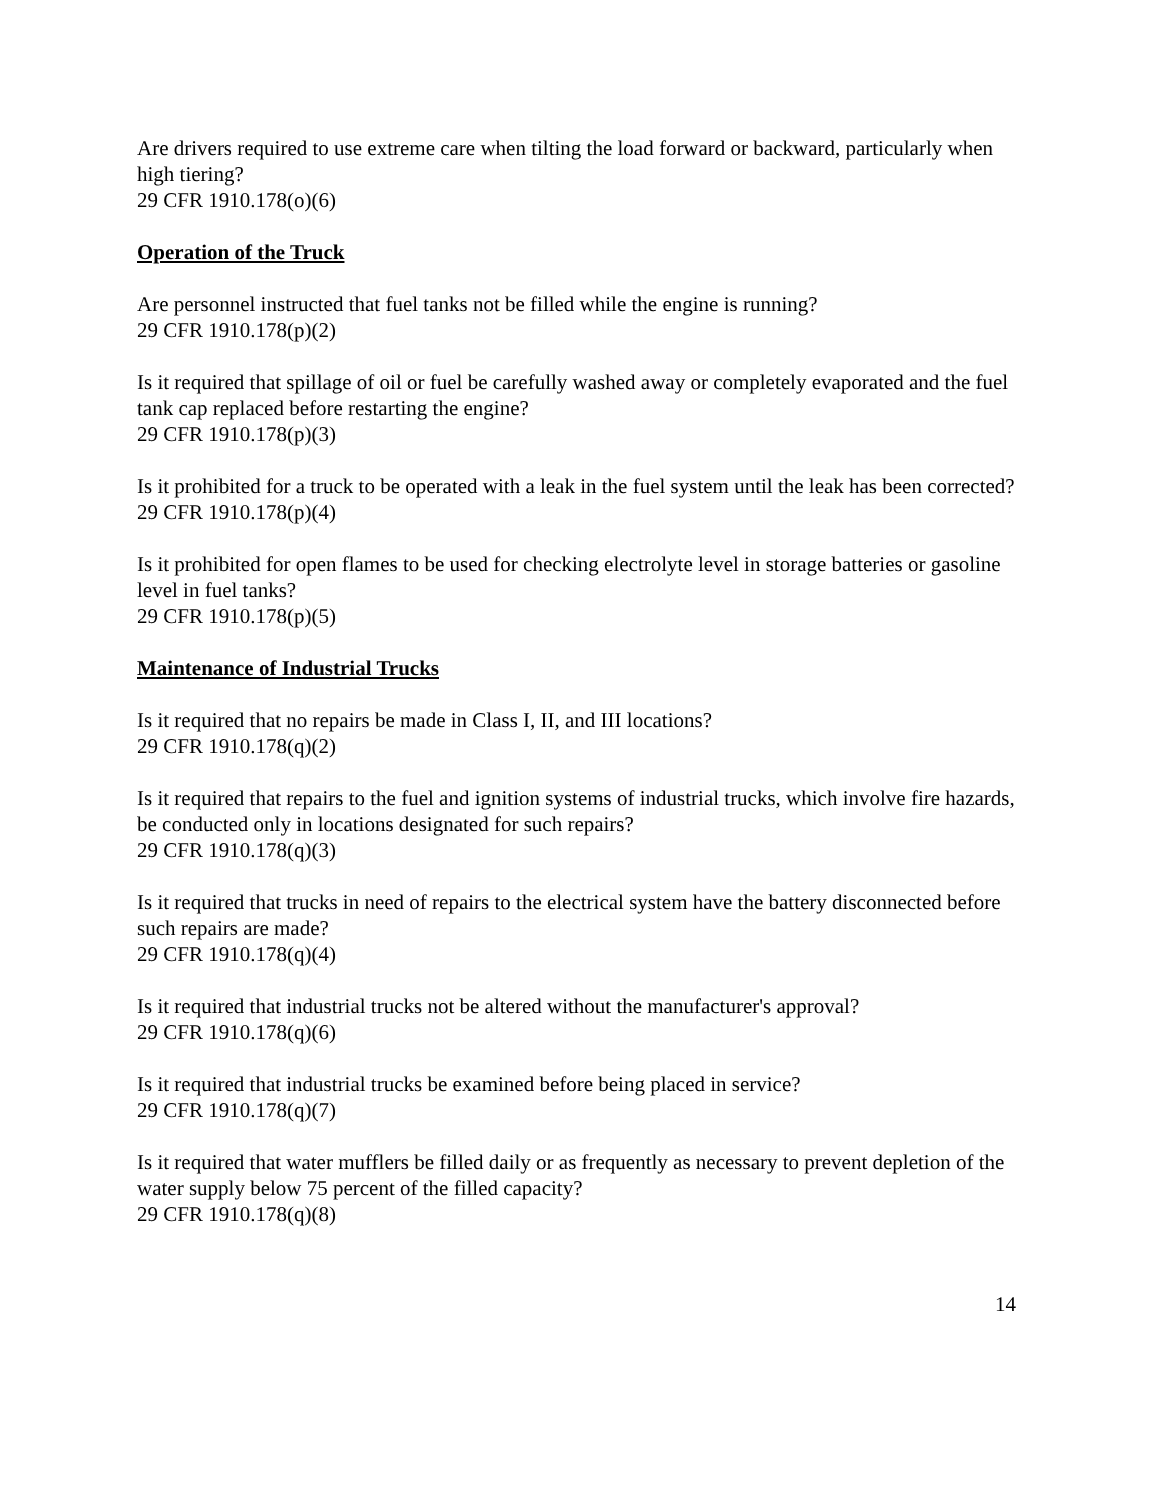Are drivers required to use extreme care when tilting the load forward or backward, particularly when high tiering?
29 CFR 1910.178(o)(6)
Operation of the Truck
Are personnel instructed that fuel tanks not be filled while the engine is running?
29 CFR 1910.178(p)(2)
Is it required that spillage of oil or fuel be carefully washed away or completely evaporated and the fuel tank cap replaced before restarting the engine?
29 CFR 1910.178(p)(3)
Is it prohibited for a truck to be operated with a leak in the fuel system until the leak has been corrected?
29 CFR 1910.178(p)(4)
Is it prohibited for open flames to be used for checking electrolyte level in storage batteries or gasoline level in fuel tanks?
29 CFR 1910.178(p)(5)
Maintenance of Industrial Trucks
Is it required that no repairs be made in Class I, II, and III locations?
29 CFR 1910.178(q)(2)
Is it required that repairs to the fuel and ignition systems of industrial trucks, which involve fire hazards, be conducted only in locations designated for such repairs?
29 CFR 1910.178(q)(3)
Is it required that trucks in need of repairs to the electrical system have the battery disconnected before such repairs are made?
29 CFR 1910.178(q)(4)
Is it required that industrial trucks not be altered without the manufacturer's approval?
29 CFR 1910.178(q)(6)
Is it required that industrial trucks be examined before being placed in service?
29 CFR 1910.178(q)(7)
Is it required that water mufflers be filled daily or as frequently as necessary to prevent depletion of the water supply below 75 percent of the filled capacity?
29 CFR 1910.178(q)(8)
14